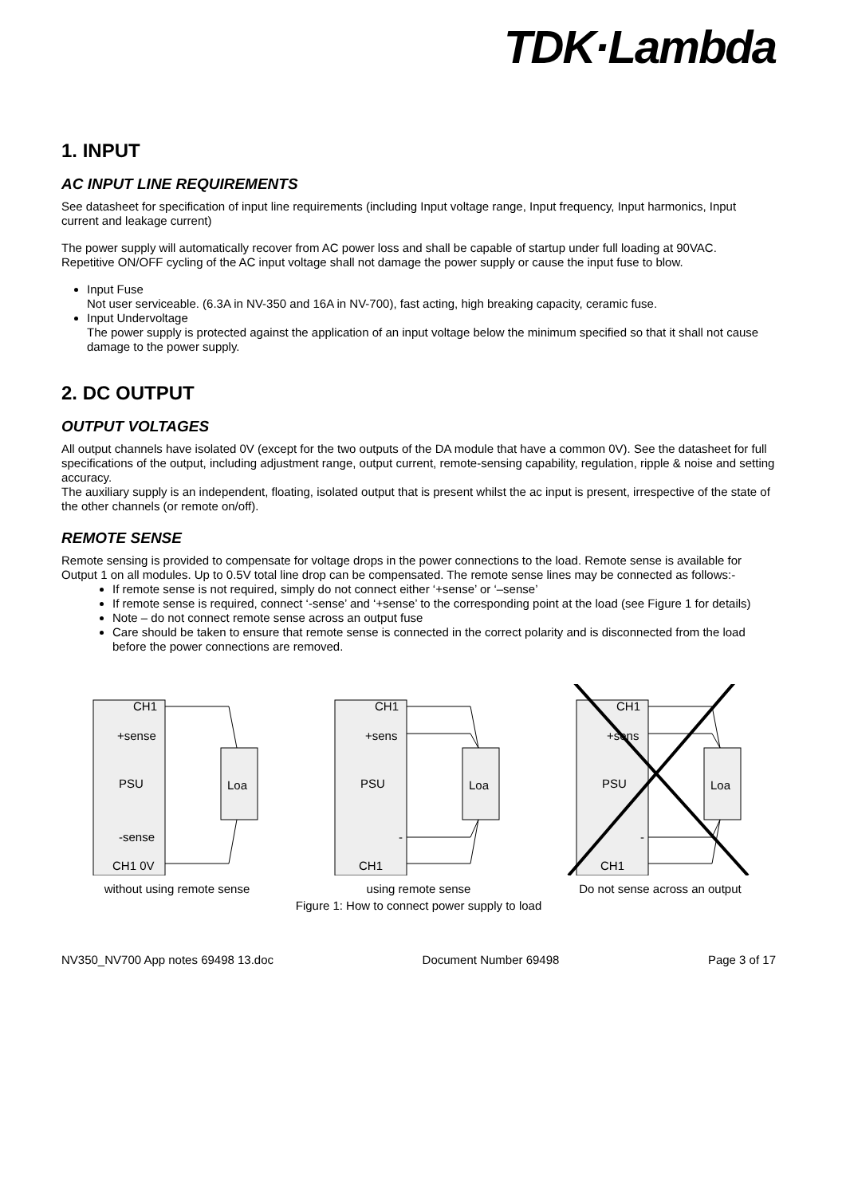TDK·Lambda
1. INPUT
AC INPUT LINE REQUIREMENTS
See datasheet for specification of input line requirements (including Input voltage range, Input frequency, Input harmonics, Input current and leakage current)
The power supply will automatically recover from AC power loss and shall be capable of startup under full loading at 90VAC.
Repetitive ON/OFF cycling of the AC input voltage shall not damage the power supply or cause the input fuse to blow.
Input Fuse
Not user serviceable. (6.3A in NV-350 and 16A in NV-700), fast acting, high breaking capacity, ceramic fuse.
Input Undervoltage
The power supply is protected against the application of an input voltage below the minimum specified so that it shall not cause damage to the power supply.
2. DC OUTPUT
OUTPUT VOLTAGES
All output channels have isolated 0V (except for the two outputs of the DA module that have a common 0V). See the datasheet for full specifications of the output, including adjustment range, output current, remote-sensing capability, regulation, ripple & noise and setting accuracy.
The auxiliary supply is an independent, floating, isolated output that is present whilst the ac input is present, irrespective of the state of the other channels (or remote on/off).
REMOTE SENSE
Remote sensing is provided to compensate for voltage drops in the power connections to the load. Remote sense is available for Output 1 on all modules. Up to 0.5V total line drop can be compensated. The remote sense lines may be connected as follows:-
If remote sense is not required, simply do not connect either ‘+sense’ or ‘–sense’
If remote sense is required, connect ‘-sense’ and ‘+sense’ to the corresponding point at the load (see Figure 1 for details)
Note – do not connect remote sense across an output fuse
Care should be taken to ensure that remote sense is connected in the correct polarity and is disconnected from the load before the power connections are removed.
CH1
+sense
PSU
Loa
-sense
CH1 0V
without using remote sense
CH1
+sens
PSU
Loa
-
CH1
using remote sense
CH1
+sens
PSU
Loa
-
CH1
Do not sense across an output
Figure 1: How to connect power supply to load
NV350_NV700 App notes 69498 13.doc Document Number 69498 Page 3 of 17